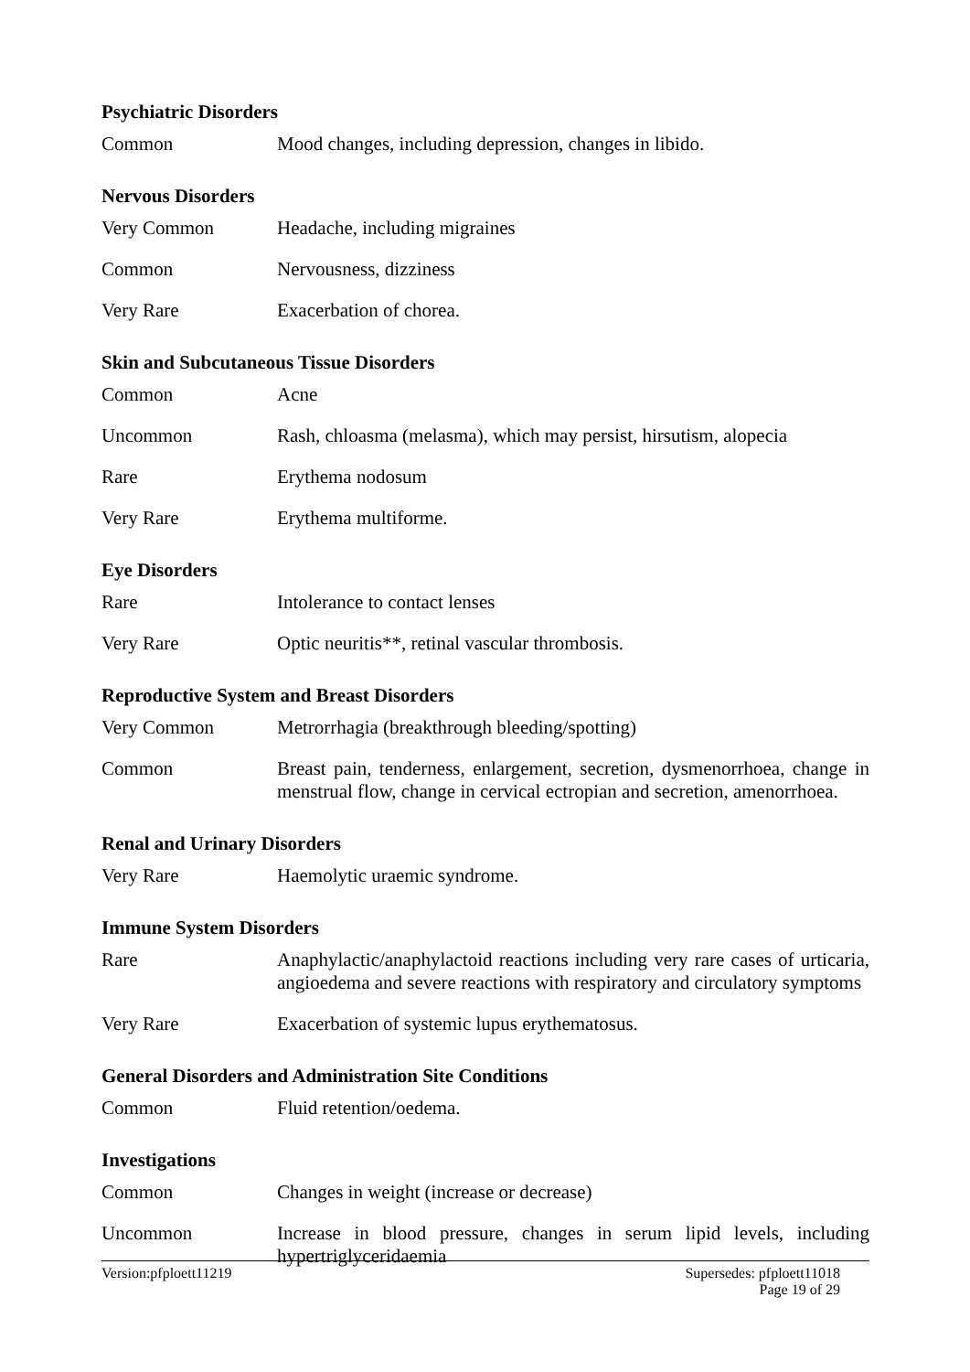Psychiatric Disorders
| Common | Mood changes, including depression, changes in libido. |
Nervous Disorders
| Very Common | Headache, including migraines |
| Common | Nervousness, dizziness |
| Very Rare | Exacerbation of chorea. |
Skin and Subcutaneous Tissue Disorders
| Common | Acne |
| Uncommon | Rash, chloasma (melasma), which may persist, hirsutism, alopecia |
| Rare | Erythema nodosum |
| Very Rare | Erythema multiforme. |
Eye Disorders
| Rare | Intolerance to contact lenses |
| Very Rare | Optic neuritis**, retinal vascular thrombosis. |
Reproductive System and Breast Disorders
| Very Common | Metrorrhagia (breakthrough bleeding/spotting) |
| Common | Breast pain, tenderness, enlargement, secretion, dysmenorrhoea, change in menstrual flow, change in cervical ectropian and secretion, amenorrhoea. |
Renal and Urinary Disorders
| Very Rare | Haemolytic uraemic syndrome. |
Immune System Disorders
| Rare | Anaphylactic/anaphylactoid reactions including very rare cases of urticaria, angioedema and severe reactions with respiratory and circulatory symptoms |
| Very Rare | Exacerbation of systemic lupus erythematosus. |
General Disorders and Administration Site Conditions
| Common | Fluid retention/oedema. |
Investigations
| Common | Changes in weight (increase or decrease) |
| Uncommon | Increase in blood pressure, changes in serum lipid levels, including hypertriglyceridaemia |
Version:pfploett11219 Supersedes: pfploett11018
Page 19 of 29